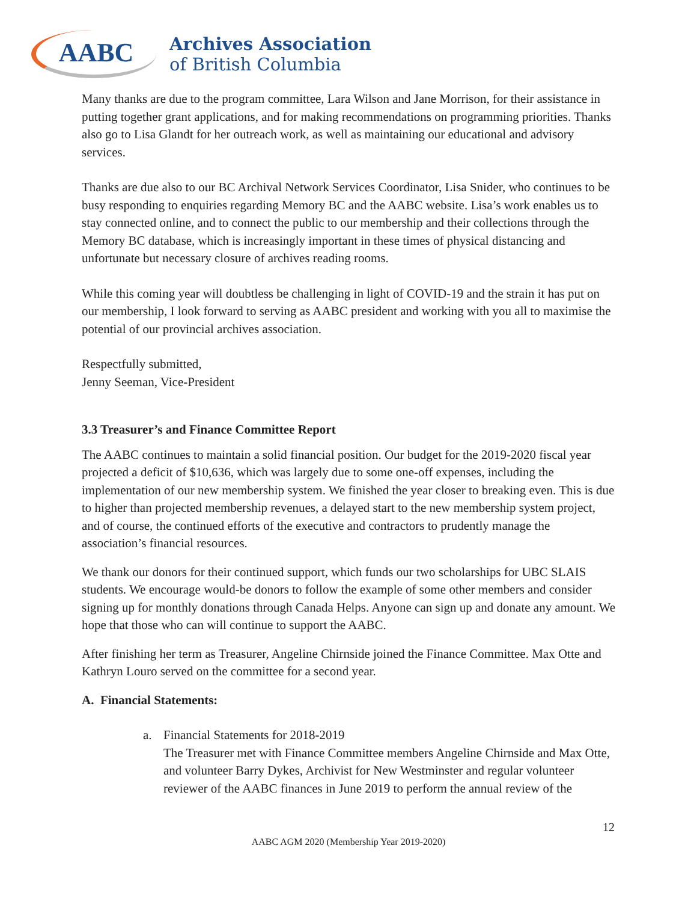AABC
Archives Association
of British Columbia
Many thanks are due to the program committee, Lara Wilson and Jane Morrison, for their assistance in putting together grant applications, and for making recommendations on programming priorities. Thanks also go to Lisa Glandt for her outreach work, as well as maintaining our educational and advisory services.
Thanks are due also to our BC Archival Network Services Coordinator, Lisa Snider, who continues to be busy responding to enquiries regarding Memory BC and the AABC website. Lisa’s work enables us to stay connected online, and to connect the public to our membership and their collections through the Memory BC database, which is increasingly important in these times of physical distancing and unfortunate but necessary closure of archives reading rooms.
While this coming year will doubtless be challenging in light of COVID-19 and the strain it has put on our membership, I look forward to serving as AABC president and working with you all to maximise the potential of our provincial archives association.
Respectfully submitted,
Jenny Seeman, Vice-President
3.3 Treasurer’s and Finance Committee Report
The AABC continues to maintain a solid financial position. Our budget for the 2019-2020 fiscal year projected a deficit of $10,636, which was largely due to some one-off expenses, including the implementation of our new membership system. We finished the year closer to breaking even. This is due to higher than projected membership revenues, a delayed start to the new membership system project, and of course, the continued efforts of the executive and contractors to prudently manage the association’s financial resources.
We thank our donors for their continued support, which funds our two scholarships for UBC SLAIS students. We encourage would-be donors to follow the example of some other members and consider signing up for monthly donations through Canada Helps. Anyone can sign up and donate any amount. We hope that those who can will continue to support the AABC.
After finishing her term as Treasurer, Angeline Chirnside joined the Finance Committee. Max Otte and Kathryn Louro served on the committee for a second year.
A. Financial Statements:
a. Financial Statements for 2018-2019
The Treasurer met with Finance Committee members Angeline Chirnside and Max Otte, and volunteer Barry Dykes, Archivist for New Westminster and regular volunteer reviewer of the AABC finances in June 2019 to perform the annual review of the
12
AABC AGM 2020 (Membership Year 2019-2020)